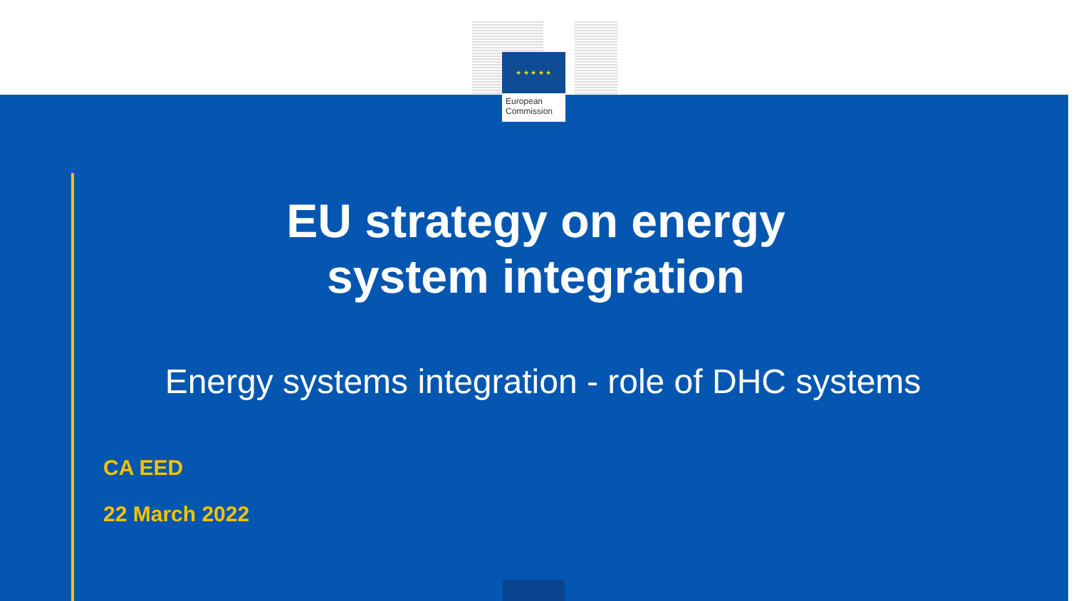★ ★ ★ ★ ★
European
Commission
EU strategy on energy
system integration
Energy systems integration - role of DHC systems
CA EED
22 March 2022